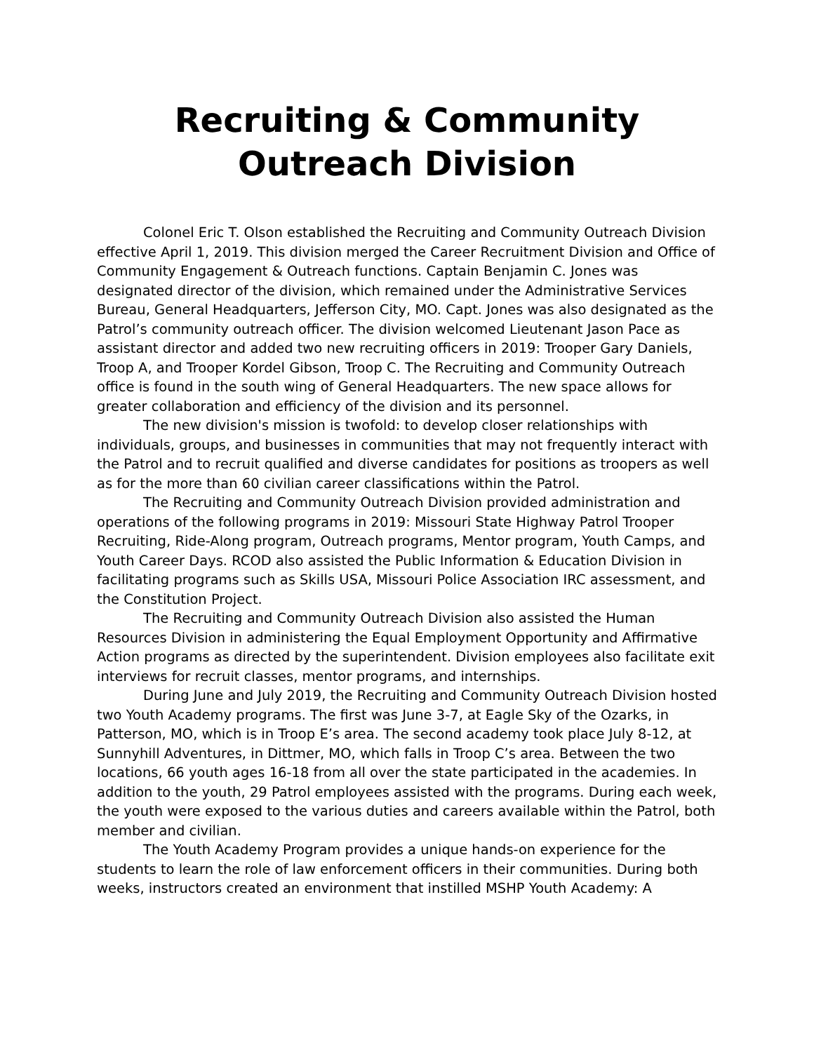Recruiting & Community Outreach Division
Colonel Eric T. Olson established the Recruiting and Community Outreach Division effective April 1, 2019. This division merged the Career Recruitment Division and Office of Community Engagement & Outreach functions. Captain Benjamin C. Jones was designated director of the division, which remained under the Administrative Services Bureau, General Headquarters, Jefferson City, MO. Capt. Jones was also designated as the Patrol’s community outreach officer. The division welcomed Lieutenant Jason Pace as assistant director and added two new recruiting officers in 2019: Trooper Gary Daniels, Troop A, and Trooper Kordel Gibson, Troop C. The Recruiting and Community Outreach office is found in the south wing of General Headquarters. The new space allows for greater collaboration and efficiency of the division and its personnel.
The new division's mission is twofold: to develop closer relationships with individuals, groups, and businesses in communities that may not frequently interact with the Patrol and to recruit qualified and diverse candidates for positions as troopers as well as for the more than 60 civilian career classifications within the Patrol.
The Recruiting and Community Outreach Division provided administration and operations of the following programs in 2019: Missouri State Highway Patrol Trooper Recruiting, Ride-Along program, Outreach programs, Mentor program, Youth Camps, and Youth Career Days. RCOD also assisted the Public Information & Education Division in facilitating programs such as Skills USA, Missouri Police Association IRC assessment, and the Constitution Project.
The Recruiting and Community Outreach Division also assisted the Human Resources Division in administering the Equal Employment Opportunity and Affirmative Action programs as directed by the superintendent. Division employees also facilitate exit interviews for recruit classes, mentor programs, and internships.
During June and July 2019, the Recruiting and Community Outreach Division hosted two Youth Academy programs. The first was June 3-7, at Eagle Sky of the Ozarks, in Patterson, MO, which is in Troop E’s area. The second academy took place July 8-12, at Sunnyhill Adventures, in Dittmer, MO, which falls in Troop C’s area. Between the two locations, 66 youth ages 16-18 from all over the state participated in the academies. In addition to the youth, 29 Patrol employees assisted with the programs. During each week, the youth were exposed to the various duties and careers available within the Patrol, both member and civilian.
The Youth Academy Program provides a unique hands-on experience for the students to learn the role of law enforcement officers in their communities. During both weeks, instructors created an environment that instilled MSHP Youth Academy: A